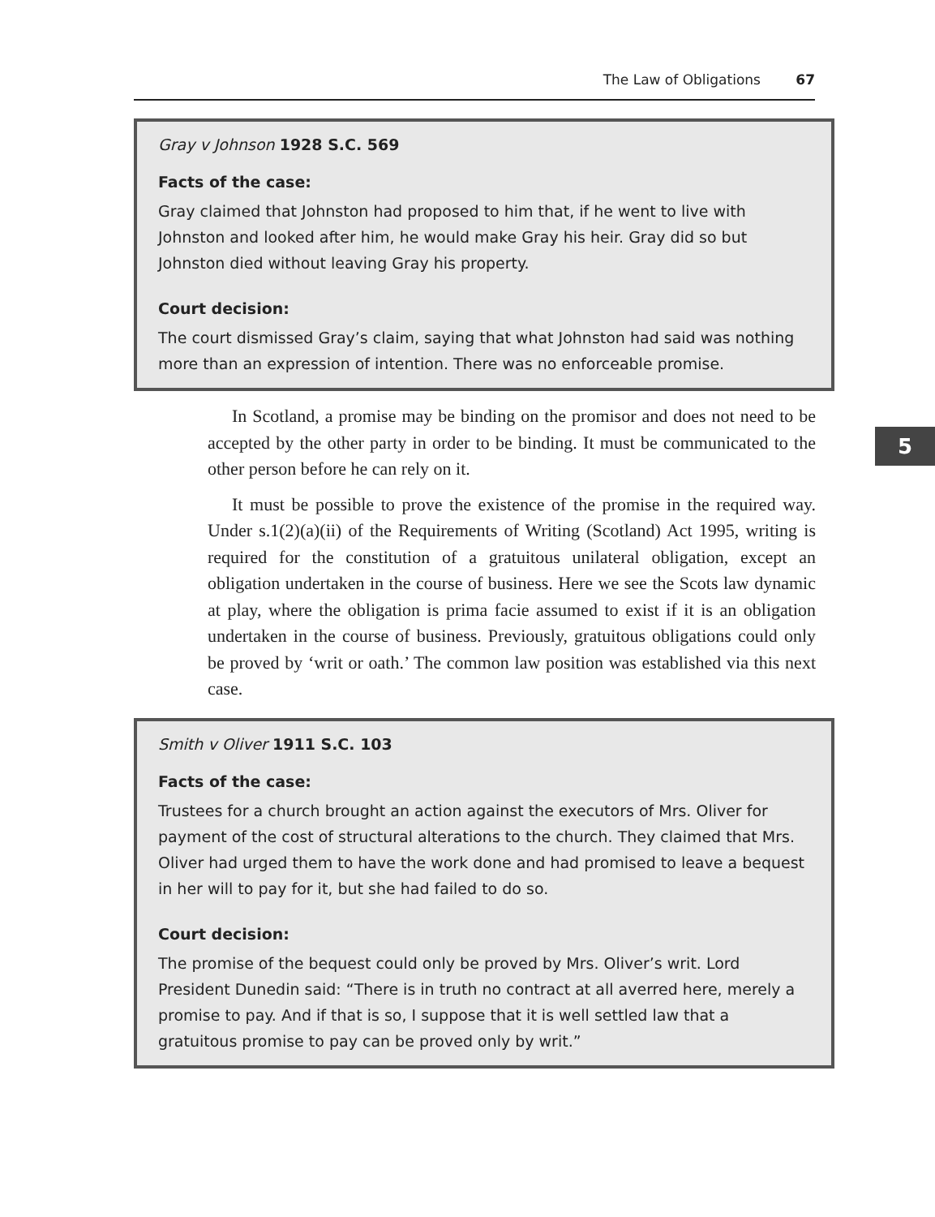The Law of Obligations 67
Gray v Johnson 1928 S.C. 569
Facts of the case:
Gray claimed that Johnston had proposed to him that, if he went to live with Johnston and looked after him, he would make Gray his heir. Gray did so but Johnston died without leaving Gray his property.
Court decision:
The court dismissed Gray’s claim, saying that what Johnston had said was nothing more than an expression of intention. There was no enforceable promise.
In Scotland, a promise may be binding on the promisor and does not need to be accepted by the other party in order to be binding. It must be communicated to the other person before he can rely on it.
It must be possible to prove the existence of the promise in the required way. Under s.1(2)(a)(ii) of the Requirements of Writing (Scotland) Act 1995, writing is required for the constitution of a gratuitous unilateral obligation, except an obligation undertaken in the course of business. Here we see the Scots law dynamic at play, where the obligation is prima facie assumed to exist if it is an obligation undertaken in the course of business. Previously, gratuitous obligations could only be proved by ‘writ or oath.’ The common law position was established via this next case.
5
Smith v Oliver 1911 S.C. 103
Facts of the case:
Trustees for a church brought an action against the executors of Mrs. Oliver for payment of the cost of structural alterations to the church. They claimed that Mrs. Oliver had urged them to have the work done and had promised to leave a bequest in her will to pay for it, but she had failed to do so.
Court decision:
The promise of the bequest could only be proved by Mrs. Oliver’s writ. Lord President Dunedin said: “There is in truth no contract at all averred here, merely a promise to pay. And if that is so, I suppose that it is well settled law that a gratuitous promise to pay can be proved only by writ.”